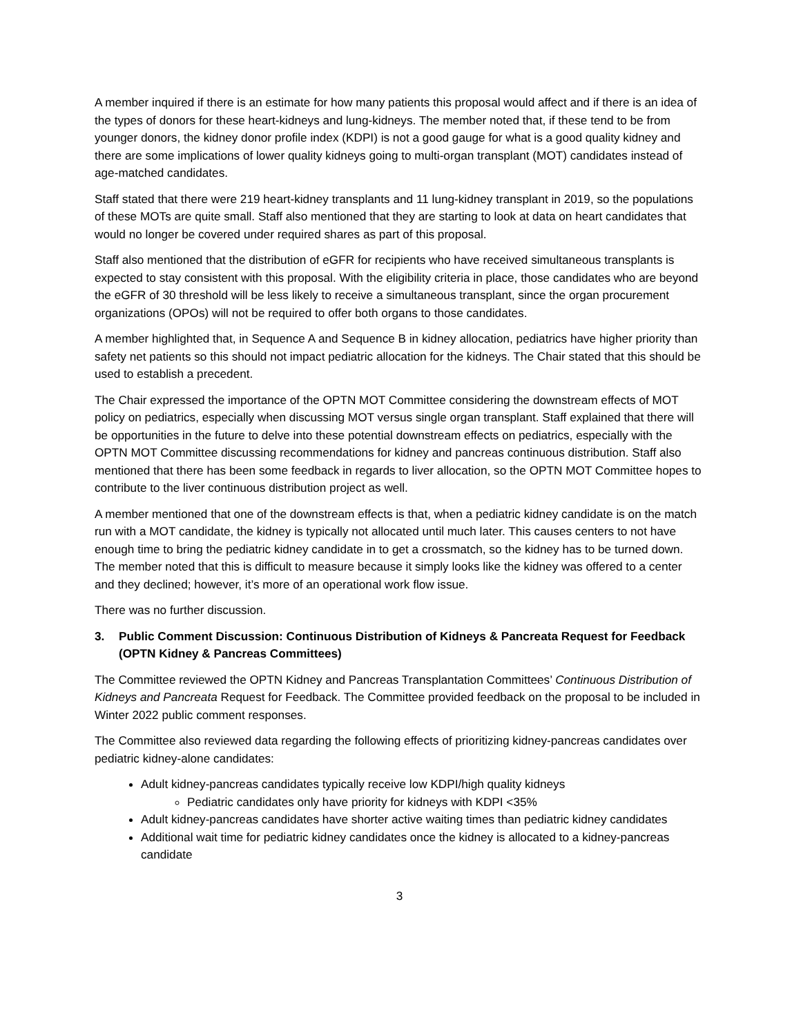A member inquired if there is an estimate for how many patients this proposal would affect and if there is an idea of the types of donors for these heart-kidneys and lung-kidneys. The member noted that, if these tend to be from younger donors, the kidney donor profile index (KDPI) is not a good gauge for what is a good quality kidney and there are some implications of lower quality kidneys going to multi-organ transplant (MOT) candidates instead of age-matched candidates.
Staff stated that there were 219 heart-kidney transplants and 11 lung-kidney transplant in 2019, so the populations of these MOTs are quite small. Staff also mentioned that they are starting to look at data on heart candidates that would no longer be covered under required shares as part of this proposal.
Staff also mentioned that the distribution of eGFR for recipients who have received simultaneous transplants is expected to stay consistent with this proposal. With the eligibility criteria in place, those candidates who are beyond the eGFR of 30 threshold will be less likely to receive a simultaneous transplant, since the organ procurement organizations (OPOs) will not be required to offer both organs to those candidates.
A member highlighted that, in Sequence A and Sequence B in kidney allocation, pediatrics have higher priority than safety net patients so this should not impact pediatric allocation for the kidneys. The Chair stated that this should be used to establish a precedent.
The Chair expressed the importance of the OPTN MOT Committee considering the downstream effects of MOT policy on pediatrics, especially when discussing MOT versus single organ transplant. Staff explained that there will be opportunities in the future to delve into these potential downstream effects on pediatrics, especially with the OPTN MOT Committee discussing recommendations for kidney and pancreas continuous distribution. Staff also mentioned that there has been some feedback in regards to liver allocation, so the OPTN MOT Committee hopes to contribute to the liver continuous distribution project as well.
A member mentioned that one of the downstream effects is that, when a pediatric kidney candidate is on the match run with a MOT candidate, the kidney is typically not allocated until much later. This causes centers to not have enough time to bring the pediatric kidney candidate in to get a crossmatch, so the kidney has to be turned down. The member noted that this is difficult to measure because it simply looks like the kidney was offered to a center and they declined; however, it’s more of an operational work flow issue.
There was no further discussion.
3. Public Comment Discussion: Continuous Distribution of Kidneys & Pancreata Request for Feedback (OPTN Kidney & Pancreas Committees)
The Committee reviewed the OPTN Kidney and Pancreas Transplantation Committees’ Continuous Distribution of Kidneys and Pancreata Request for Feedback. The Committee provided feedback on the proposal to be included in Winter 2022 public comment responses.
The Committee also reviewed data regarding the following effects of prioritizing kidney-pancreas candidates over pediatric kidney-alone candidates:
Adult kidney-pancreas candidates typically receive low KDPI/high quality kidneys
Pediatric candidates only have priority for kidneys with KDPI <35%
Adult kidney-pancreas candidates have shorter active waiting times than pediatric kidney candidates
Additional wait time for pediatric kidney candidates once the kidney is allocated to a kidney-pancreas candidate
3